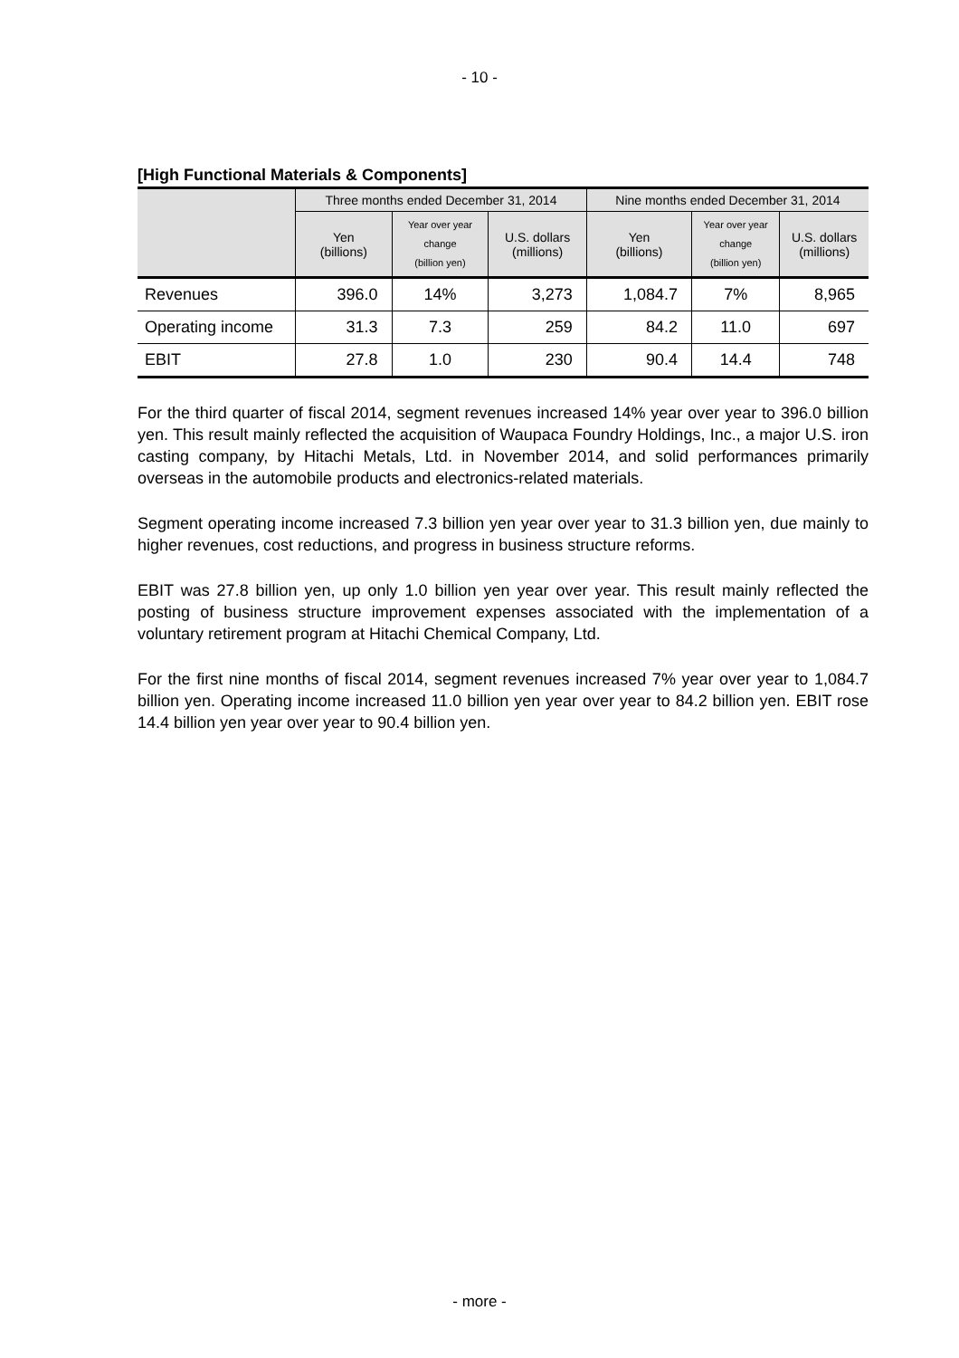- 10 -
[High Functional Materials & Components]
| | Three months ended December 31, 2014 | | | Nine months ended December 31, 2014 | | |
| --- | --- | --- | --- | --- | --- | --- |
| | Yen (billions) | Year over year change (billion yen) | U.S. dollars (millions) | Yen (billions) | Year over year change (billion yen) | U.S. dollars (millions) |
| Revenues | 396.0 | 14% | 3,273 | 1,084.7 | 7% | 8,965 |
| Operating income | 31.3 | 7.3 | 259 | 84.2 | 11.0 | 697 |
| EBIT | 27.8 | 1.0 | 230 | 90.4 | 14.4 | 748 |
For the third quarter of fiscal 2014, segment revenues increased 14% year over year to 396.0 billion yen. This result mainly reflected the acquisition of Waupaca Foundry Holdings, Inc., a major U.S. iron casting company, by Hitachi Metals, Ltd. in November 2014, and solid performances primarily overseas in the automobile products and electronics-related materials.
Segment operating income increased 7.3 billion yen year over year to 31.3 billion yen, due mainly to higher revenues, cost reductions, and progress in business structure reforms.
EBIT was 27.8 billion yen, up only 1.0 billion yen year over year. This result mainly reflected the posting of business structure improvement expenses associated with the implementation of a voluntary retirement program at Hitachi Chemical Company, Ltd.
For the first nine months of fiscal 2014, segment revenues increased 7% year over year to 1,084.7 billion yen. Operating income increased 11.0 billion yen year over year to 84.2 billion yen. EBIT rose 14.4 billion yen year over year to 90.4 billion yen.
- more -